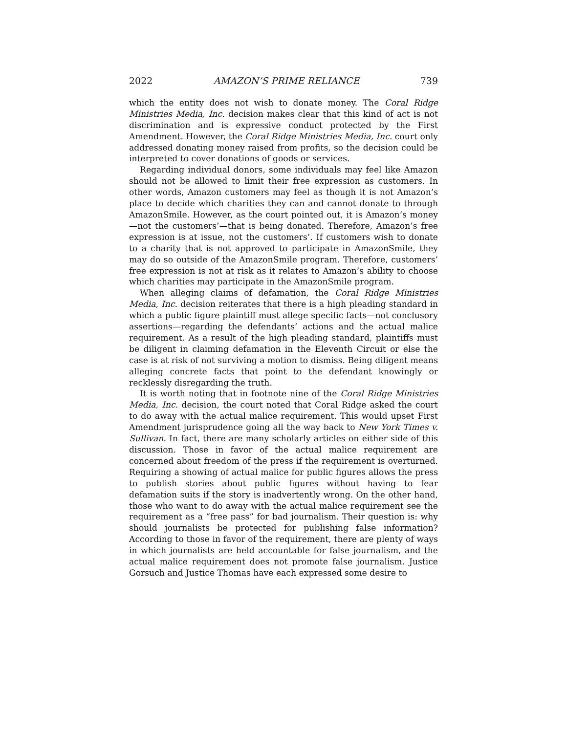2022 AMAZON’S PRIME RELIANCE 739
which the entity does not wish to donate money. The Coral Ridge Ministries Media, Inc. decision makes clear that this kind of act is not discrimination and is expressive conduct protected by the First Amendment. However, the Coral Ridge Ministries Media, Inc. court only addressed donating money raised from profits, so the decision could be interpreted to cover donations of goods or services.
Regarding individual donors, some individuals may feel like Amazon should not be allowed to limit their free expression as customers. In other words, Amazon customers may feel as though it is not Amazon’s place to decide which charities they can and cannot donate to through AmazonSmile. However, as the court pointed out, it is Amazon’s money—not the customers’—that is being donated. Therefore, Amazon’s free expression is at issue, not the customers’. If customers wish to donate to a charity that is not approved to participate in AmazonSmile, they may do so outside of the AmazonSmile program. Therefore, customers’ free expression is not at risk as it relates to Amazon’s ability to choose which charities may participate in the AmazonSmile program.
When alleging claims of defamation, the Coral Ridge Ministries Media, Inc. decision reiterates that there is a high pleading standard in which a public figure plaintiff must allege specific facts—not conclusory assertions—regarding the defendants’ actions and the actual malice requirement. As a result of the high pleading standard, plaintiffs must be diligent in claiming defamation in the Eleventh Circuit or else the case is at risk of not surviving a motion to dismiss. Being diligent means alleging concrete facts that point to the defendant knowingly or recklessly disregarding the truth.
It is worth noting that in footnote nine of the Coral Ridge Ministries Media, Inc. decision, the court noted that Coral Ridge asked the court to do away with the actual malice requirement. This would upset First Amendment jurisprudence going all the way back to New York Times v. Sullivan. In fact, there are many scholarly articles on either side of this discussion. Those in favor of the actual malice requirement are concerned about freedom of the press if the requirement is overturned. Requiring a showing of actual malice for public figures allows the press to publish stories about public figures without having to fear defamation suits if the story is inadvertently wrong. On the other hand, those who want to do away with the actual malice requirement see the requirement as a “free pass” for bad journalism. Their question is: why should journalists be protected for publishing false information? According to those in favor of the requirement, there are plenty of ways in which journalists are held accountable for false journalism, and the actual malice requirement does not promote false journalism. Justice Gorsuch and Justice Thomas have each expressed some desire to